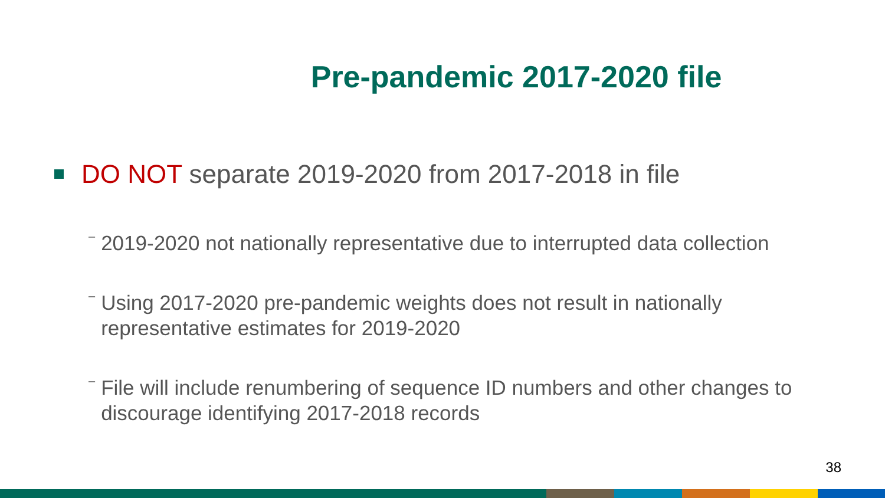Pre-pandemic 2017-2020 file
DO NOT separate 2019-2020 from 2017-2018 in file
– 2019-2020 not nationally representative due to interrupted data collection
– Using 2017-2020 pre-pandemic weights does not result in nationally representative estimates for 2019-2020
– File will include renumbering of sequence ID numbers and other changes to discourage identifying 2017-2018 records
38